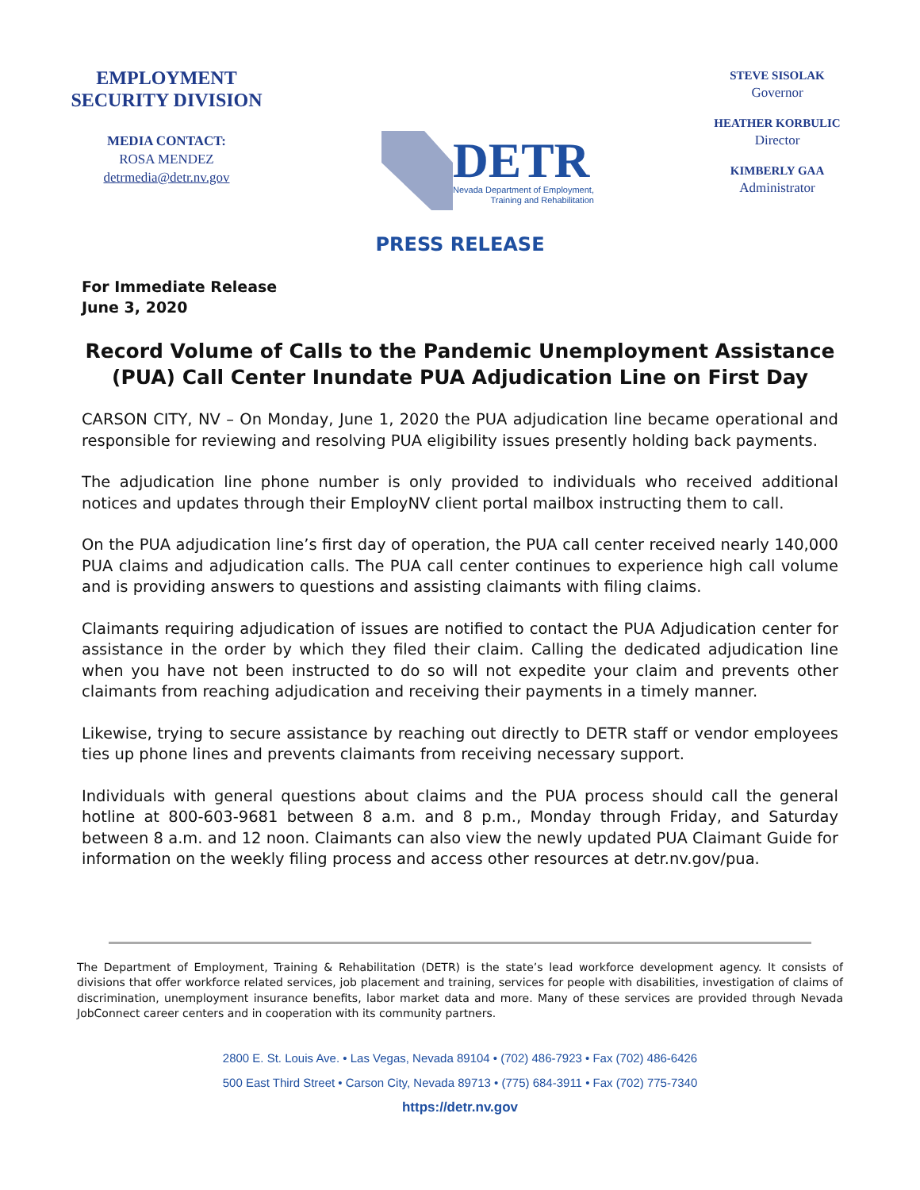EMPLOYMENT SECURITY DIVISION
MEDIA CONTACT:
ROSA MENDEZ
detrmedia@detr.nv.gov
DETR
Nevada Department of Employment,
Training and Rehabilitation
STEVE SISOLAK
Governor
HEATHER KORBULIC
Director
KIMBERLY GAA
Administrator
PRESS RELEASE
For Immediate Release
June 3, 2020
Record Volume of Calls to the Pandemic Unemployment Assistance (PUA) Call Center Inundate PUA Adjudication Line on First Day
CARSON CITY, NV – On Monday, June 1, 2020 the PUA adjudication line became operational and responsible for reviewing and resolving PUA eligibility issues presently holding back payments.
The adjudication line phone number is only provided to individuals who received additional notices and updates through their EmployNV client portal mailbox instructing them to call.
On the PUA adjudication line’s first day of operation, the PUA call center received nearly 140,000 PUA claims and adjudication calls. The PUA call center continues to experience high call volume and is providing answers to questions and assisting claimants with filing claims.
Claimants requiring adjudication of issues are notified to contact the PUA Adjudication center for assistance in the order by which they filed their claim. Calling the dedicated adjudication line when you have not been instructed to do so will not expedite your claim and prevents other claimants from reaching adjudication and receiving their payments in a timely manner.
Likewise, trying to secure assistance by reaching out directly to DETR staff or vendor employees ties up phone lines and prevents claimants from receiving necessary support.
Individuals with general questions about claims and the PUA process should call the general hotline at 800-603-9681 between 8 a.m. and 8 p.m., Monday through Friday, and Saturday between 8 a.m. and 12 noon. Claimants can also view the newly updated PUA Claimant Guide for information on the weekly filing process and access other resources at detr.nv.gov/pua.
The Department of Employment, Training & Rehabilitation (DETR) is the state’s lead workforce development agency. It consists of divisions that offer workforce related services, job placement and training, services for people with disabilities, investigation of claims of discrimination, unemployment insurance benefits, labor market data and more. Many of these services are provided through Nevada JobConnect career centers and in cooperation with its community partners.
2800 E. St. Louis Ave. • Las Vegas, Nevada 89104 • (702) 486-7923 • Fax (702) 486-6426
500 East Third Street • Carson City, Nevada 89713 • (775) 684-3911 • Fax (702) 775-7340
https://detr.nv.gov